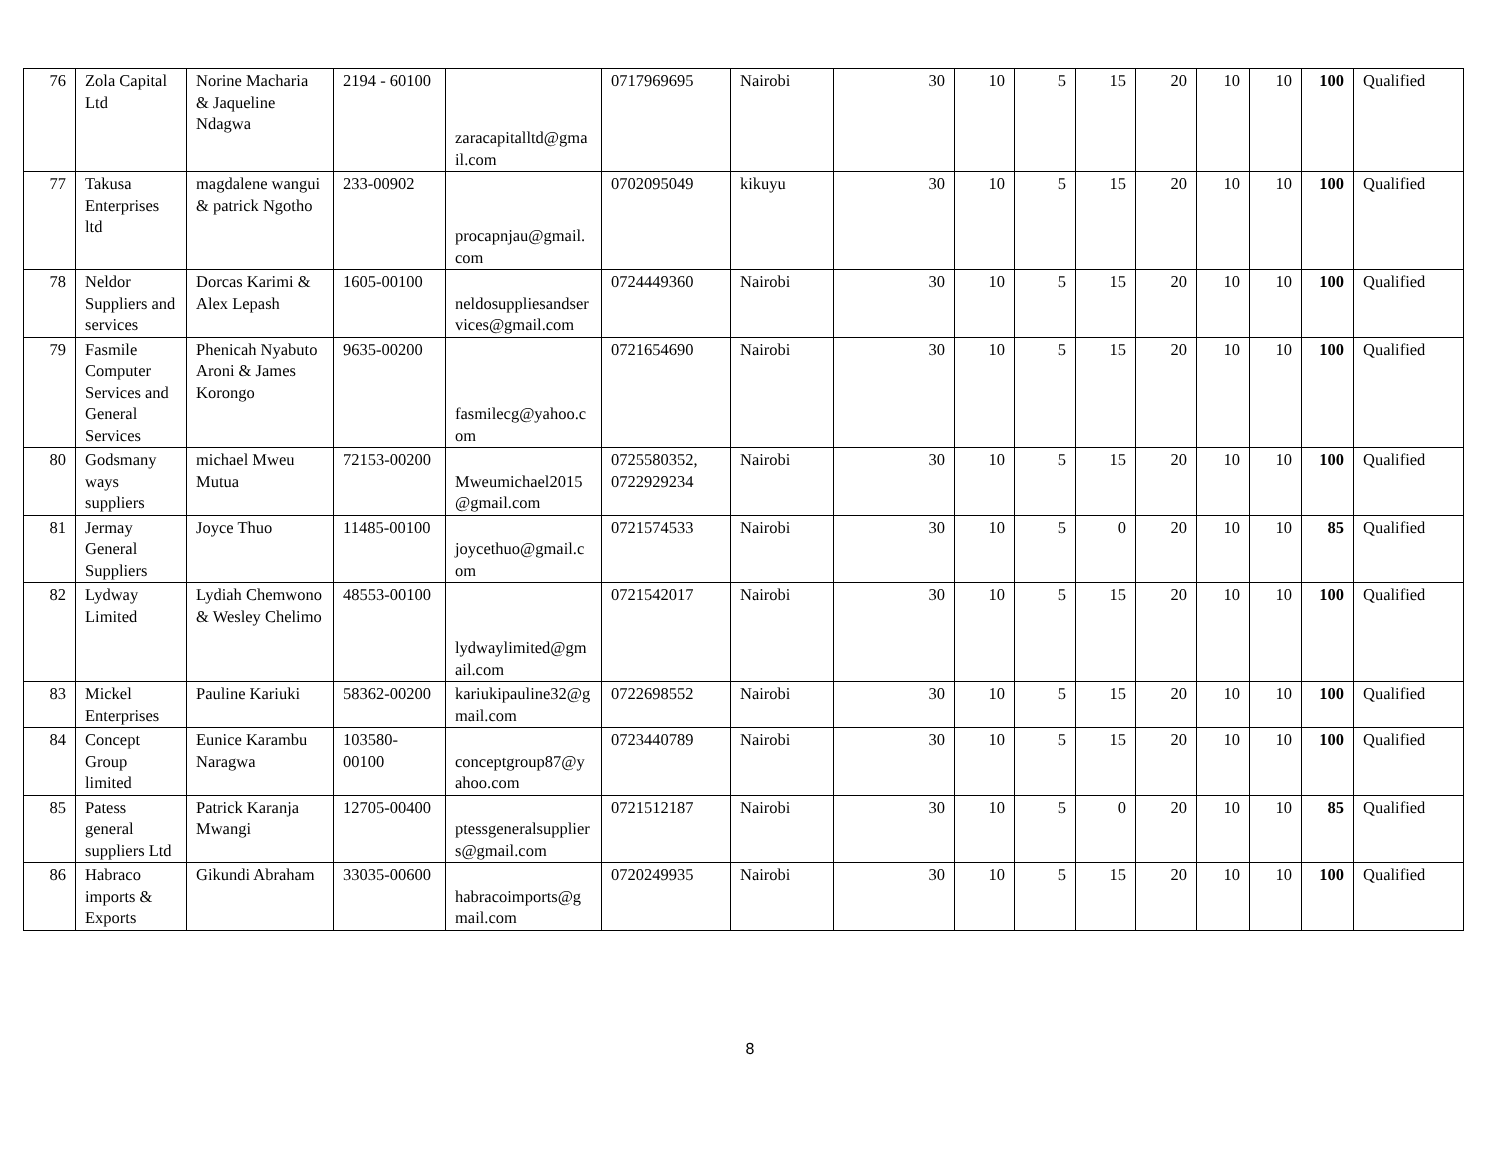| 76 | Zola Capital Ltd | Norine Macharia & Jaqueline Ndagwa | 2194 - 60100 | zaracapitalltd@gmail.com | 0717969695 | Nairobi | 30 | 10 | 5 | 15 | 20 | 10 | 10 | 100 | Qualified |
| 77 | Takusa Enterprises ltd | magdalene wangui & patrick Ngotho | 233-00902 | procapnjau@gmail.com | 0702095049 | kikuyu | 30 | 10 | 5 | 15 | 20 | 10 | 10 | 100 | Qualified |
| 78 | Neldor Suppliers and services | Dorcas Karimi & Alex Lepash | 1605-00100 | neldosuppliesandservices@gmail.com | 0724449360 | Nairobi | 30 | 10 | 5 | 15 | 20 | 10 | 10 | 100 | Qualified |
| 79 | Fasmile Computer Services and General Services | Phenicah Nyabuto Aroni & James Korongo | 9635-00200 | fasmilecg@yahoo.com | 0721654690 | Nairobi | 30 | 10 | 5 | 15 | 20 | 10 | 10 | 100 | Qualified |
| 80 | Godsmany ways suppliers | michael Mweu Mutua | 72153-00200 | Mweumichael2015@gmail.com | 0725580352, 0722929234 | Nairobi | 30 | 10 | 5 | 15 | 20 | 10 | 10 | 100 | Qualified |
| 81 | Jermay General Suppliers | Joyce Thuo | 11485-00100 | joycethuo@gmail.com | 0721574533 | Nairobi | 30 | 10 | 5 | 0 | 20 | 10 | 10 | 85 | Qualified |
| 82 | Lydway Limited | Lydiah Chemwono & Wesley Chelimo | 48553-00100 | lydwaylimited@gmail.com | 0721542017 | Nairobi | 30 | 10 | 5 | 15 | 20 | 10 | 10 | 100 | Qualified |
| 83 | Mickel Enterprises | Pauline Kariuki | 58362-00200 | kariukipauline32@gmail.com | 0722698552 | Nairobi | 30 | 10 | 5 | 15 | 20 | 10 | 10 | 100 | Qualified |
| 84 | Concept Group limited | Eunice Karambu Naragwa | 103580-00100 | conceptgroup87@yahoo.com | 0723440789 | Nairobi | 30 | 10 | 5 | 15 | 20 | 10 | 10 | 100 | Qualified |
| 85 | Patess general suppliers Ltd | Patrick Karanja Mwangi | 12705-00400 | ptessgeneralsuppliers@gmail.com | 0721512187 | Nairobi | 30 | 10 | 5 | 0 | 20 | 10 | 10 | 85 | Qualified |
| 86 | Habraco imports & Exports | Gikundi Abraham | 33035-00600 | habracoimports@gmail.com | 0720249935 | Nairobi | 30 | 10 | 5 | 15 | 20 | 10 | 10 | 100 | Qualified |
8